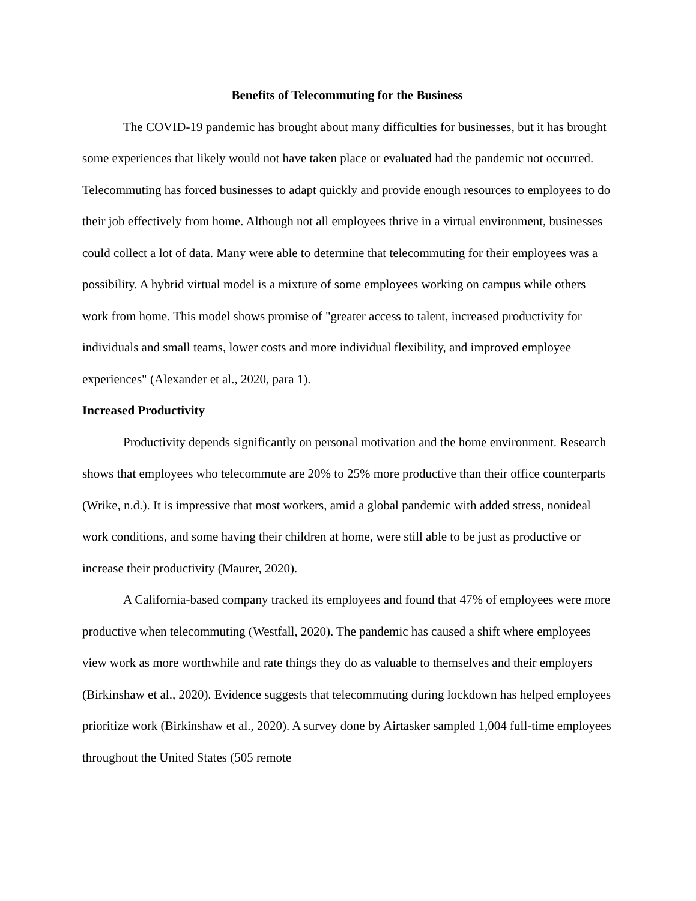Benefits of Telecommuting for the Business
The COVID-19 pandemic has brought about many difficulties for businesses, but it has brought some experiences that likely would not have taken place or evaluated had the pandemic not occurred. Telecommuting has forced businesses to adapt quickly and provide enough resources to employees to do their job effectively from home. Although not all employees thrive in a virtual environment, businesses could collect a lot of data. Many were able to determine that telecommuting for their employees was a possibility. A hybrid virtual model is a mixture of some employees working on campus while others work from home. This model shows promise of "greater access to talent, increased productivity for individuals and small teams, lower costs and more individual flexibility, and improved employee experiences" (Alexander et al., 2020, para 1).
Increased Productivity
Productivity depends significantly on personal motivation and the home environment. Research shows that employees who telecommute are 20% to 25% more productive than their office counterparts (Wrike, n.d.). It is impressive that most workers, amid a global pandemic with added stress, nonideal work conditions, and some having their children at home, were still able to be just as productive or increase their productivity (Maurer, 2020).
A California-based company tracked its employees and found that 47% of employees were more productive when telecommuting (Westfall, 2020). The pandemic has caused a shift where employees view work as more worthwhile and rate things they do as valuable to themselves and their employers (Birkinshaw et al., 2020). Evidence suggests that telecommuting during lockdown has helped employees prioritize work (Birkinshaw et al., 2020). A survey done by Airtasker sampled 1,004 full-time employees throughout the United States (505 remote